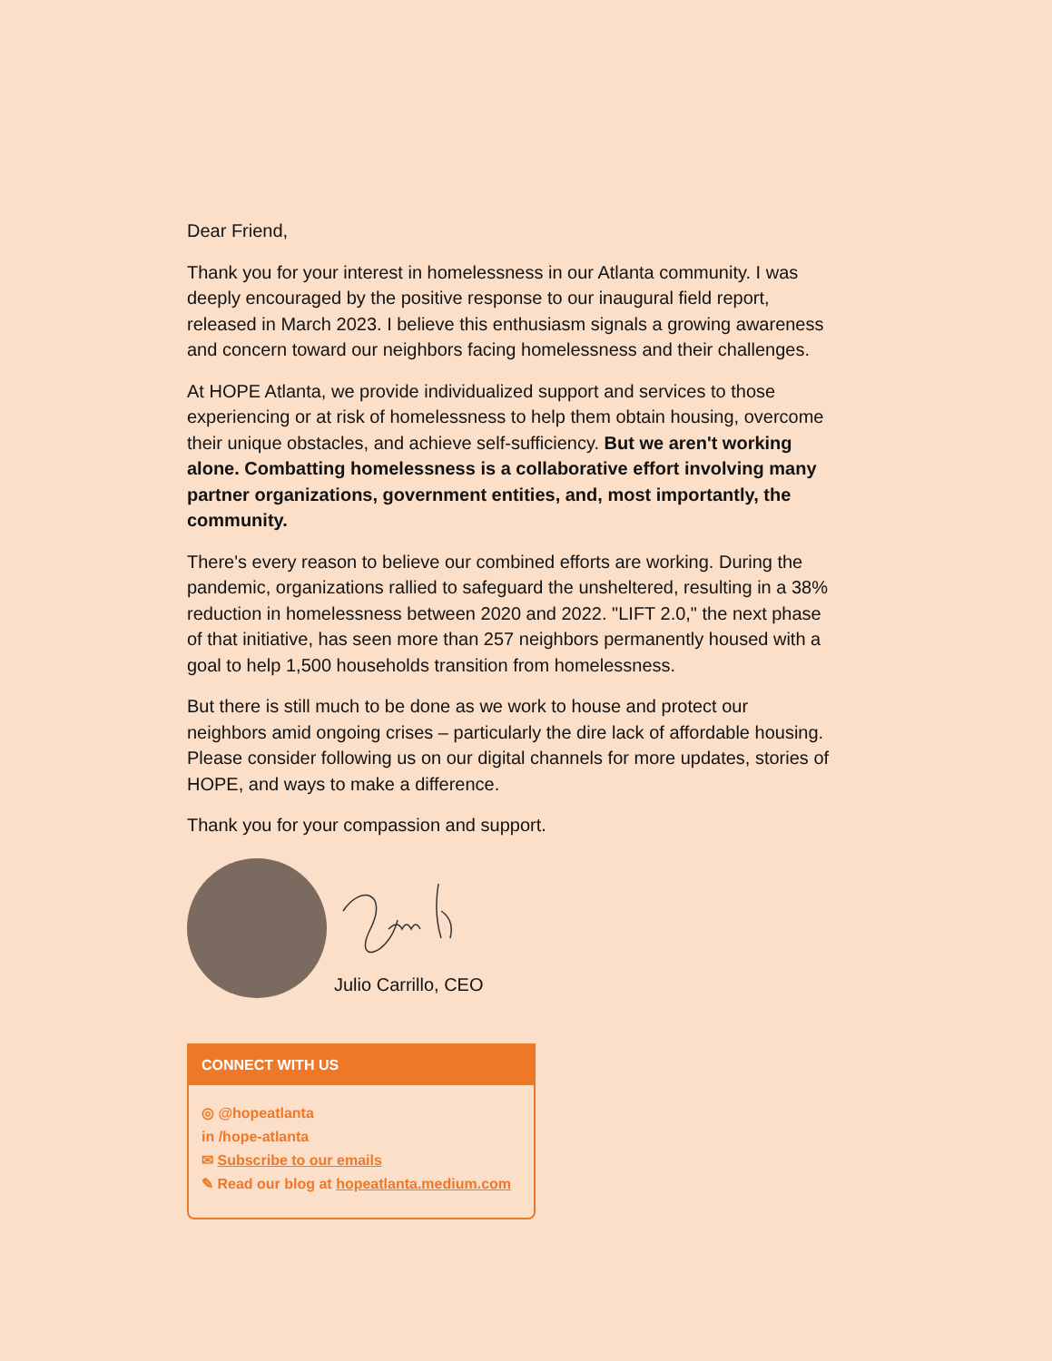Dear Friend,
Thank you for your interest in homelessness in our Atlanta community. I was deeply encouraged by the positive response to our inaugural field report, released in March 2023. I believe this enthusiasm signals a growing awareness and concern toward our neighbors facing homelessness and their challenges.
At HOPE Atlanta, we provide individualized support and services to those experiencing or at risk of homelessness to help them obtain housing, overcome their unique obstacles, and achieve self-sufficiency. But we aren't working alone. Combatting homelessness is a collaborative effort involving many partner organizations, government entities, and, most importantly, the community.
There's every reason to believe our combined efforts are working. During the pandemic, organizations rallied to safeguard the unsheltered, resulting in a 38% reduction in homelessness between 2020 and 2022. "LIFT 2.0," the next phase of that initiative, has seen more than 257 neighbors permanently housed with a goal to help 1,500 households transition from homelessness.
But there is still much to be done as we work to house and protect our neighbors amid ongoing crises – particularly the dire lack of affordable housing. Please consider following us on our digital channels for more updates, stories of HOPE, and ways to make a difference.
Thank you for your compassion and support.
Julio Carrillo, CEO
CONNECT WITH US
◎ @hopeatlanta
in /hope-atlanta
✉ Subscribe to our emails
✎ Read our blog at hopeatlanta.medium.com